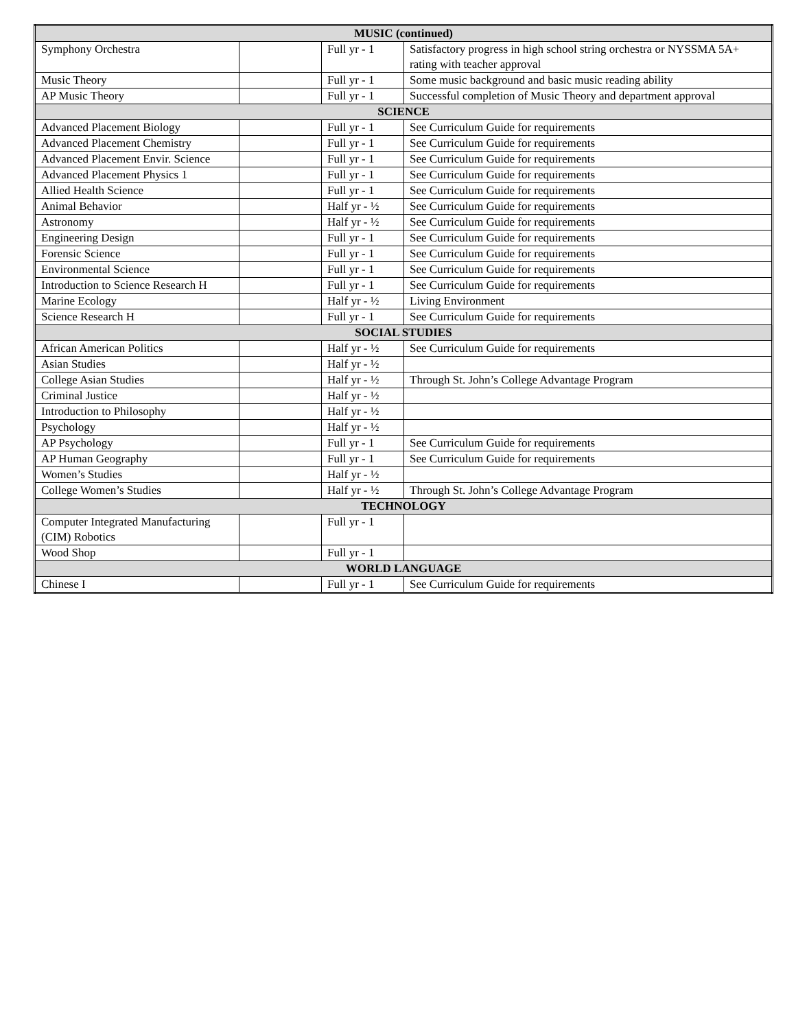| MUSIC (continued) | | | |
| --- | --- | --- | --- |
| Symphony Orchestra | | Full yr - 1 | Satisfactory progress in high school string orchestra or NYSSMA 5A+ rating with teacher approval |
| Music Theory | | Full yr - 1 | Some music background and basic music reading ability |
| AP Music Theory | | Full yr - 1 | Successful completion of Music Theory and department approval |
| SCIENCE | | | |
| Advanced Placement Biology | | Full yr - 1 | See Curriculum Guide for requirements |
| Advanced Placement Chemistry | | Full yr - 1 | See Curriculum Guide for requirements |
| Advanced Placement Envir. Science | | Full yr - 1 | See Curriculum Guide for requirements |
| Advanced Placement Physics 1 | | Full yr - 1 | See Curriculum Guide for requirements |
| Allied Health Science | | Full yr - 1 | See Curriculum Guide for requirements |
| Animal Behavior | | Half yr - ½ | See Curriculum Guide for requirements |
| Astronomy | | Half yr - ½ | See Curriculum Guide for requirements |
| Engineering Design | | Full yr - 1 | See Curriculum Guide for requirements |
| Forensic Science | | Full yr - 1 | See Curriculum Guide for requirements |
| Environmental Science | | Full yr - 1 | See Curriculum Guide for requirements |
| Introduction to Science Research H | | Full yr - 1 | See Curriculum Guide for requirements |
| Marine Ecology | | Half yr - ½ | Living Environment |
| Science Research H | | Full yr - 1 | See Curriculum Guide for requirements |
| SOCIAL STUDIES | | | |
| African American Politics | | Half yr - ½ | See Curriculum Guide for requirements |
| Asian Studies | | Half yr - ½ | |
| College Asian Studies | | Half yr - ½ | Through St. John’s College Advantage Program |
| Criminal Justice | | Half yr - ½ | |
| Introduction to Philosophy | | Half yr - ½ | |
| Psychology | | Half yr - ½ | |
| AP Psychology | | Full yr - 1 | See Curriculum Guide for requirements |
| AP Human Geography | | Full yr - 1 | See Curriculum Guide for requirements |
| Women’s Studies | | Half yr - ½ | |
| College Women’s Studies | | Half yr - ½ | Through St. John’s College Advantage Program |
| TECHNOLOGY | | | |
| Computer Integrated Manufacturing (CIM) Robotics | | Full yr - 1 | |
| Wood Shop | | Full yr - 1 | |
| WORLD LANGUAGE | | | |
| Chinese I | | Full yr - 1 | See Curriculum Guide for requirements |